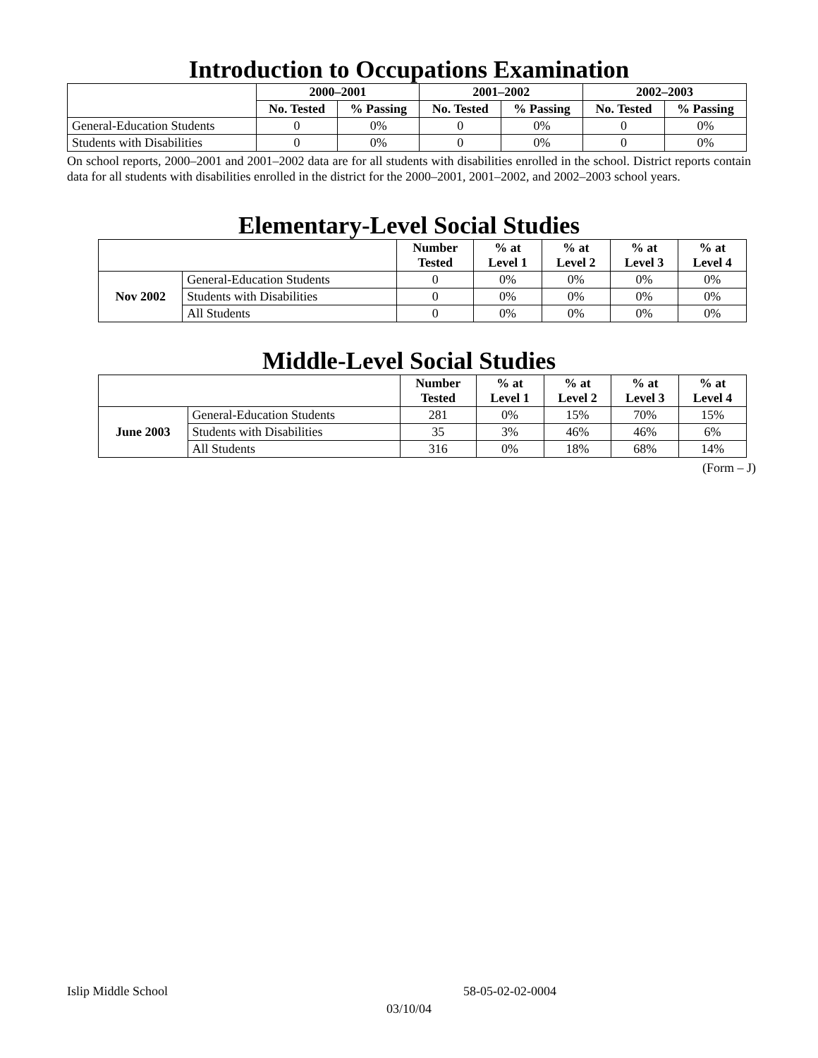Introduction to Occupations Examination
| | 2000–2001 | | 2001–2002 | | 2002–2003 | |
| --- | --- | --- | --- | --- | --- | --- |
| | No. Tested | % Passing | No. Tested | % Passing | No. Tested | % Passing |
| General-Education Students | 0 | 0% | 0 | 0% | 0 | 0% |
| Students with Disabilities | 0 | 0% | 0 | 0% | 0 | 0% |
On school reports, 2000–2001 and 2001–2002 data are for all students with disabilities enrolled in the school. District reports contain data for all students with disabilities enrolled in the district for the 2000–2001, 2001–2002, and 2002–2003 school years.
Elementary-Level Social Studies
| | | Number Tested | % at Level 1 | % at Level 2 | % at Level 3 | % at Level 4 |
| --- | --- | --- | --- | --- | --- | --- |
| Nov 2002 | General-Education Students | 0 | 0% | 0% | 0% | 0% |
| | Students with Disabilities | 0 | 0% | 0% | 0% | 0% |
| | All Students | 0 | 0% | 0% | 0% | 0% |
Middle-Level Social Studies
| | | Number Tested | % at Level 1 | % at Level 2 | % at Level 3 | % at Level 4 |
| --- | --- | --- | --- | --- | --- | --- |
| June 2003 | General-Education Students | 281 | 0% | 15% | 70% | 15% |
| | Students with Disabilities | 35 | 3% | 46% | 46% | 6% |
| | All Students | 316 | 0% | 18% | 68% | 14% |
(Form – J)
Islip Middle School 58-05-02-02-0004
03/10/04